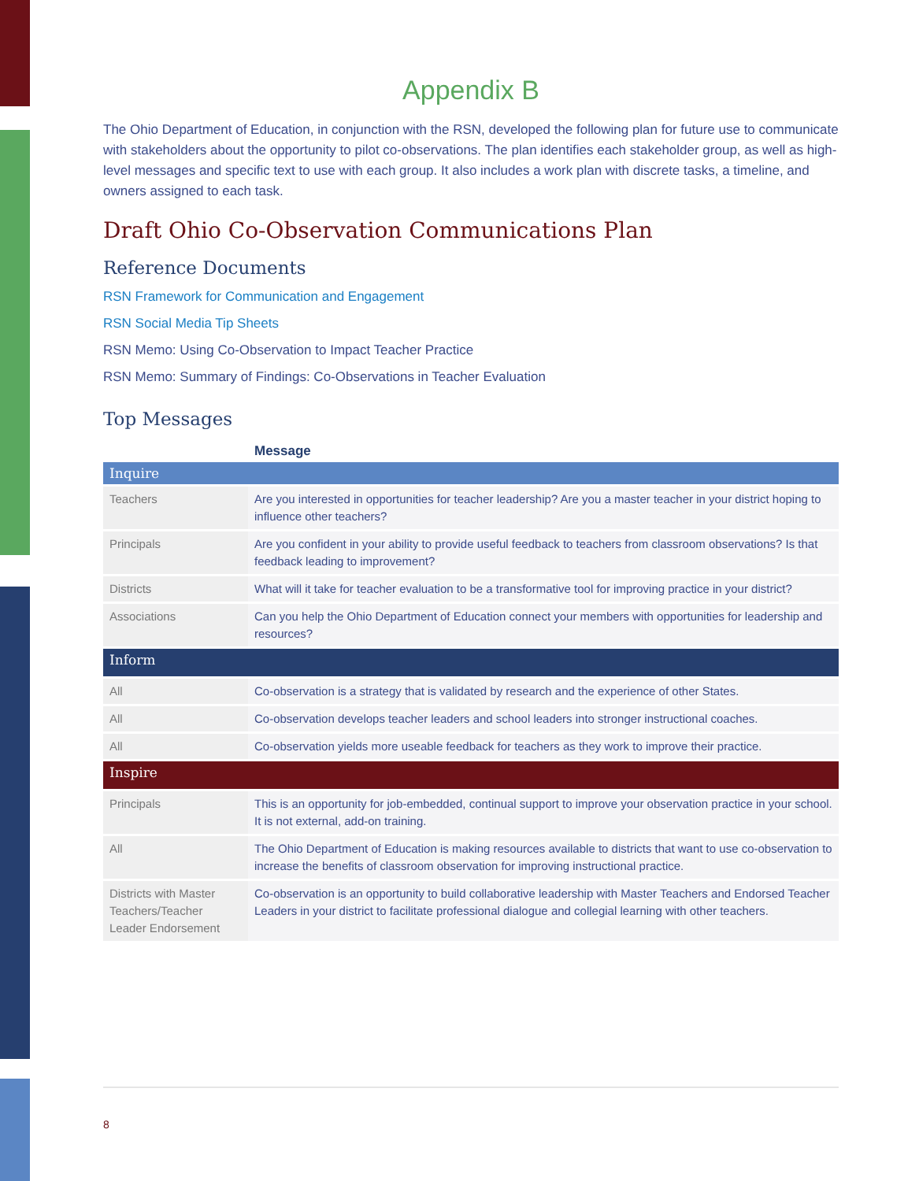Appendix B
The Ohio Department of Education, in conjunction with the RSN, developed the following plan for future use to communicate with stakeholders about the opportunity to pilot co-observations. The plan identifies each stakeholder group, as well as high-level messages and specific text to use with each group. It also includes a work plan with discrete tasks, a timeline, and owners assigned to each task.
Draft Ohio Co-Observation Communications Plan
Reference Documents
RSN Framework for Communication and Engagement
RSN Social Media Tip Sheets
RSN Memo: Using Co-Observation to Impact Teacher Practice
RSN Memo: Summary of Findings: Co-Observations in Teacher Evaluation
Top Messages
| Message | |
| --- | --- |
| Inquire | |
| Teachers | Are you interested in opportunities for teacher leadership? Are you a master teacher in your district hoping to influence other teachers? |
| Principals | Are you confident in your ability to provide useful feedback to teachers from classroom observations? Is that feedback leading to improvement? |
| Districts | What will it take for teacher evaluation to be a transformative tool for improving practice in your district? |
| Associations | Can you help the Ohio Department of Education connect your members with opportunities for leadership and resources? |
| Inform | |
| All | Co-observation is a strategy that is validated by research and the experience of other States. |
| All | Co-observation develops teacher leaders and school leaders into stronger instructional coaches. |
| All | Co-observation yields more useable feedback for teachers as they work to improve their practice. |
| Inspire | |
| Principals | This is an opportunity for job-embedded, continual support to improve your observation practice in your school. It is not external, add-on training. |
| All | The Ohio Department of Education is making resources available to districts that want to use co-observation to increase the benefits of classroom observation for improving instructional practice. |
| Districts with Master Teachers/Teacher Leader Endorsement | Co-observation is an opportunity to build collaborative leadership with Master Teachers and Endorsed Teacher Leaders in your district to facilitate professional dialogue and collegial learning with other teachers. |
8